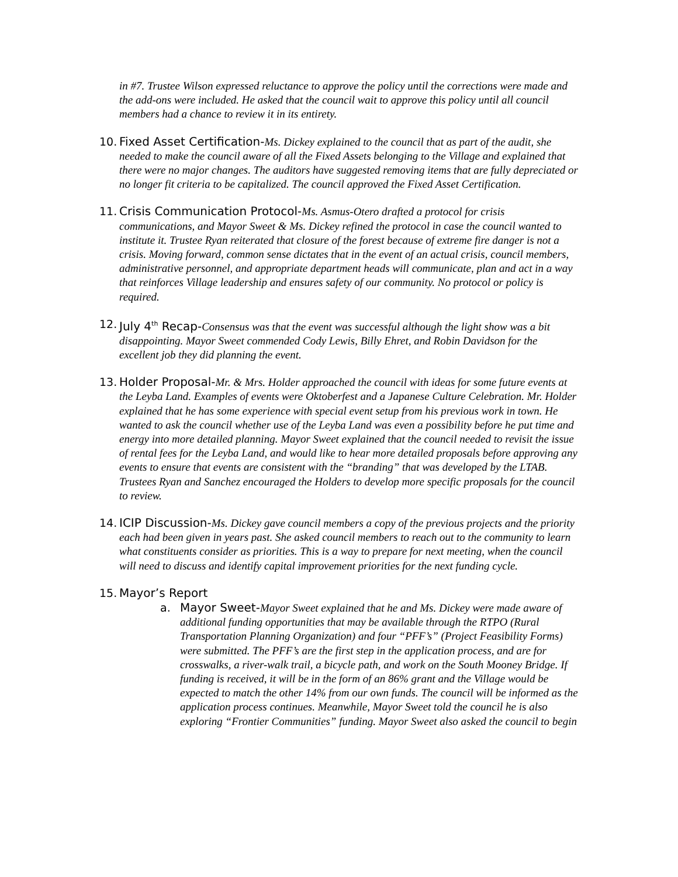in #7. Trustee Wilson expressed reluctance to approve the policy until the corrections were made and the add-ons were included. He asked that the council wait to approve this policy until all council members had a chance to review it in its entirety.
10.
Fixed Asset Certification-Ms. Dickey explained to the council that as part of the audit, she needed to make the council aware of all the Fixed Assets belonging to the Village and explained that there were no major changes. The auditors have suggested removing items that are fully depreciated or no longer fit criteria to be capitalized. The council approved the Fixed Asset Certification.
11.
Crisis Communication Protocol-Ms. Asmus-Otero drafted a protocol for crisis communications, and Mayor Sweet & Ms. Dickey refined the protocol in case the council wanted to institute it. Trustee Ryan reiterated that closure of the forest because of extreme fire danger is not a crisis. Moving forward, common sense dictates that in the event of an actual crisis, council members, administrative personnel, and appropriate department heads will communicate, plan and act in a way that reinforces Village leadership and ensures safety of our community. No protocol or policy is required.
12.
July 4<sup>th</sup> Recap-Consensus was that the event was successful although the light show was a bit disappointing. Mayor Sweet commended Cody Lewis, Billy Ehret, and Robin Davidson for the excellent job they did planning the event.
13.
Holder Proposal-Mr. & Mrs. Holder approached the council with ideas for some future events at the Leyba Land. Examples of events were Oktoberfest and a Japanese Culture Celebration. Mr. Holder explained that he has some experience with special event setup from his previous work in town. He wanted to ask the council whether use of the Leyba Land was even a possibility before he put time and energy into more detailed planning. Mayor Sweet explained that the council needed to revisit the issue of rental fees for the Leyba Land, and would like to hear more detailed proposals before approving any events to ensure that events are consistent with the “branding” that was developed by the LTAB. Trustees Ryan and Sanchez encouraged the Holders to develop more specific proposals for the council to review.
14.
ICIP Discussion-Ms. Dickey gave council members a copy of the previous projects and the priority each had been given in years past. She asked council members to reach out to the community to learn what constituents consider as priorities. This is a way to prepare for next meeting, when the council will need to discuss and identify capital improvement priorities for the next funding cycle.
15.
Mayor’s Report
a. Mayor Sweet-Mayor Sweet explained that he and Ms. Dickey were made aware of additional funding opportunities that may be available through the RTPO (Rural Transportation Planning Organization) and four “PFF’s” (Project Feasibility Forms) were submitted. The PFF’s are the first step in the application process, and are for crosswalks, a river-walk trail, a bicycle path, and work on the South Mooney Bridge. If funding is received, it will be in the form of an 86% grant and the Village would be expected to match the other 14% from our own funds. The council will be informed as the application process continues. Meanwhile, Mayor Sweet told the council he is also exploring “Frontier Communities” funding. Mayor Sweet also asked the council to begin